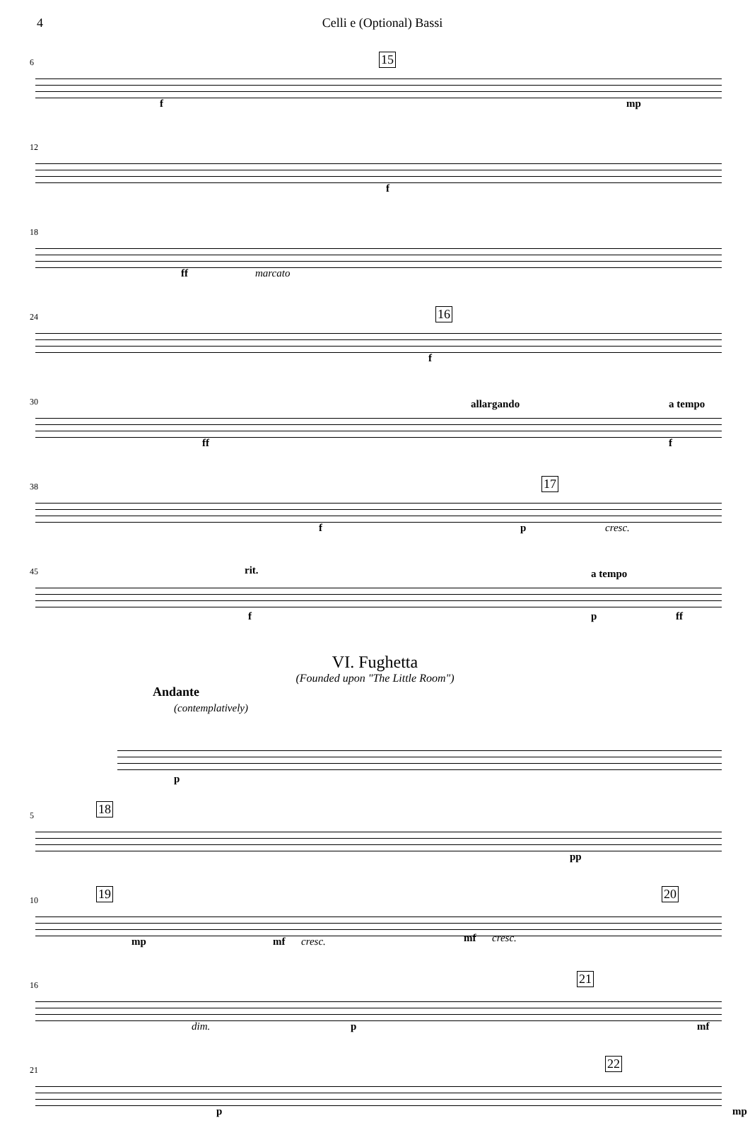4 Celli e (Optional) Bassi
6
15
f mp
12
f
18
ff marcato
24
16
f
30
allargando a tempo
ff f
38
17
f p cresc.
45
rit. a tempo
f p ff
VI. Fughetta
(Founded upon "The Little Room")
Andante
(contemplatively)
p
5
18
pp
10
19 20
mp mf cresc. mf cresc.
16
21
dim. p mf
21
22
p mp